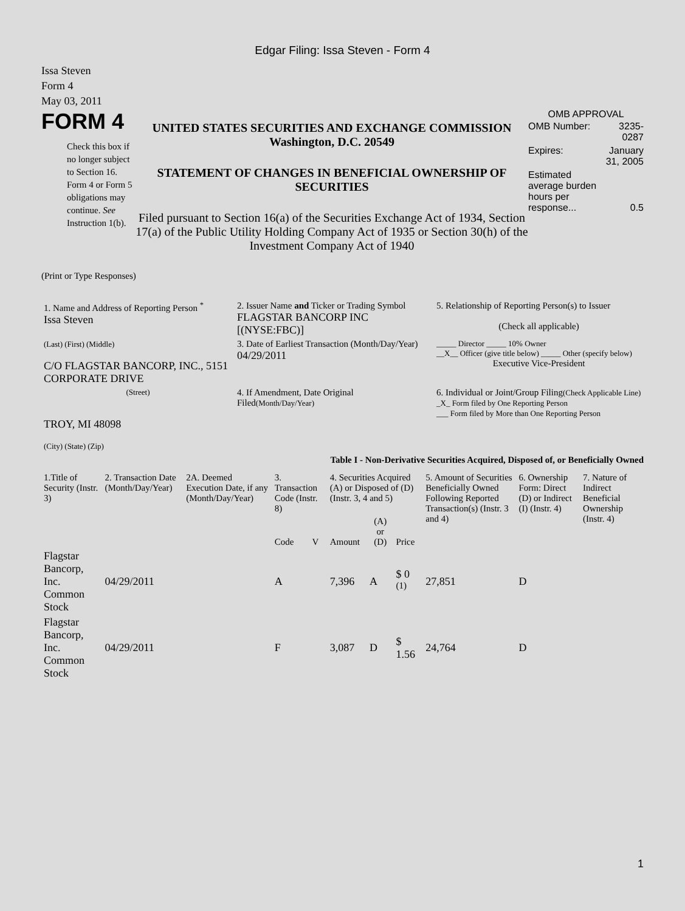Edgar Filing: Issa Steven - Form 4
Issa Steven
Form 4
May 03, 2011
FORM 4
Check this box if no longer subject to Section 16. Form 4 or Form 5 obligations may continue. See Instruction 1(b).
UNITED STATES SECURITIES AND EXCHANGE COMMISSION
Washington, D.C. 20549
STATEMENT OF CHANGES IN BENEFICIAL OWNERSHIP OF SECURITIES
Filed pursuant to Section 16(a) of the Securities Exchange Act of 1934, Section 17(a) of the Public Utility Holding Company Act of 1935 or Section 30(h) of the Investment Company Act of 1940
OMB APPROVAL
| OMB Number: | 3235-0287 |
| Expires: | January 31, 2005 |
| Estimated average burden hours per response... | 0.5 |
(Print or Type Responses)
| 1. Name and Address of Reporting Person <sup>*</sup> Issa Steven | 2. Issuer Name and Ticker or Trading Symbol FLAGSTAR BANCORP INC [(NYSE:FBC)] | 5. Relationship of Reporting Person(s) to Issuer (Check all applicable) |
| (Last) (First) (Middle) C/O FLAGSTAR BANCORP, INC., 5151 CORPORATE DRIVE | 3. Date of Earliest Transaction (Month/Day/Year) 04/29/2011 | _____ Director _____ 10% Owner __X__ Officer (give title below) _____ Other (specify below) Executive Vice-President |
| (Street) TROY, MI 48098 (City) (State) (Zip) | 4. If Amendment, Date Original Filed (Month/Day/Year) | 6. Individual or Joint/Group Filing (Check Applicable Line) _X_ Form filed by One Reporting Person ___ Form filed by More than One Reporting Person |
Table I - Non-Derivative Securities Acquired, Disposed of, or Beneficially Owned
| 1.Title of Security (Instr. 3) | 2. Transaction Date (Month/Day/Year) | 2A. Deemed Execution Date, if any (Month/Day/Year) | 3. Transaction Code (Instr. 8) | | 4. Securities Acquired (A) or Disposed of (D) (Instr. 3, 4 and 5) | | | 5. Amount of Securities Beneficially Owned Following Reported Transaction(s) (Instr. 3 and 4) | 6. Ownership Form: Direct (D) or Indirect (I) (Instr. 4) | 7. Nature of Indirect Beneficial Ownership (Instr. 4) |
| | | | Code | V | Amount | (A) or (D) | Price | | | |
| Flagstar Bancorp, Inc. Common Stock | 04/29/2011 | | A | | 7,396 | A | $ 0 <sup>(1)</sup> | 27,851 | D | |
| Flagstar Bancorp, Inc. Common Stock | 04/29/2011 | | F | | 3,087 | D | $ 1.56 | 24,764 | D | |
1